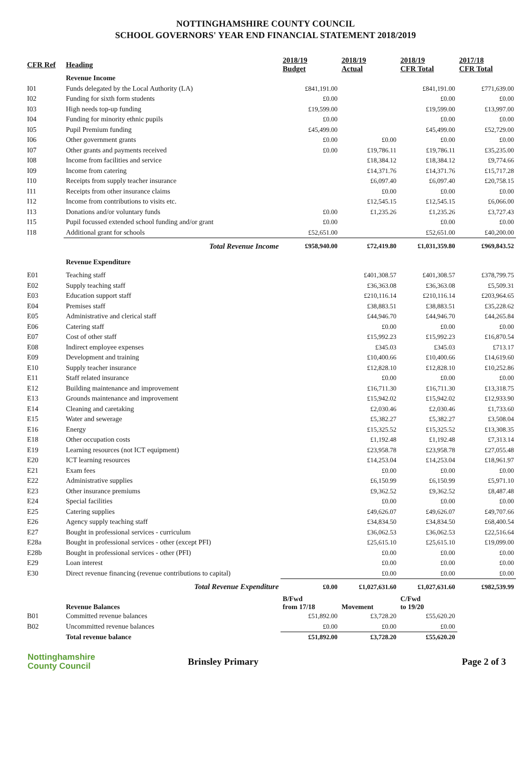NOTTINGHAMSHIRE COUNTY COUNCIL
SCHOOL GOVERNORS' YEAR END FINANCIAL STATEMENT 2018/2019
| CFR Ref | Heading | 2018/19 Budget | 2018/19 Actual | 2018/19 CFR Total | 2017/18 CFR Total |
| --- | --- | --- | --- | --- | --- |
| | Revenue Income | | | | |
| I01 | Funds delegated by the Local Authority (LA) | £841,191.00 | | £841,191.00 | £771,639.00 |
| I02 | Funding for sixth form students | £0.00 | | £0.00 | £0.00 |
| I03 | High needs top-up funding | £19,599.00 | | £19,599.00 | £13,997.00 |
| I04 | Funding for minority ethnic pupils | £0.00 | | £0.00 | £0.00 |
| I05 | Pupil Premium funding | £45,499.00 | | £45,499.00 | £52,729.00 |
| I06 | Other government grants | £0.00 | £0.00 | £0.00 | £0.00 |
| I07 | Other grants and payments received | £0.00 | £19,786.11 | £19,786.11 | £35,235.00 |
| I08 | Income from facilities and service | | £18,384.12 | £18,384.12 | £9,774.66 |
| I09 | Income from catering | | £14,371.76 | £14,371.76 | £15,717.28 |
| I10 | Receipts from supply teacher insurance | | £6,097.40 | £6,097.40 | £20,758.15 |
| I11 | Receipts from other insurance claims | | £0.00 | £0.00 | £0.00 |
| I12 | Income from contributions to visits etc. | | £12,545.15 | £12,545.15 | £6,066.00 |
| I13 | Donations and/or voluntary funds | £0.00 | £1,235.26 | £1,235.26 | £3,727.43 |
| I15 | Pupil focussed extended school funding and/or grant | £0.00 | | £0.00 | £0.00 |
| I18 | Additional grant for schools | £52,651.00 | | £52,651.00 | £40,200.00 |
| | Total Revenue Income | £958,940.00 | £72,419.80 | £1,031,359.80 | £969,843.52 |
| | Revenue Expenditure | | | | |
| E01 | Teaching staff | | £401,308.57 | £401,308.57 | £378,799.75 |
| E02 | Supply teaching staff | | £36,363.08 | £36,363.08 | £5,509.31 |
| E03 | Education support staff | | £210,116.14 | £210,116.14 | £203,964.65 |
| E04 | Premises staff | | £38,883.51 | £38,883.51 | £35,228.62 |
| E05 | Administrative and clerical staff | | £44,946.70 | £44,946.70 | £44,265.84 |
| E06 | Catering staff | | £0.00 | £0.00 | £0.00 |
| E07 | Cost of other staff | | £15,992.23 | £15,992.23 | £16,870.54 |
| E08 | Indirect employee expenses | | £345.03 | £345.03 | £713.17 |
| E09 | Development and training | | £10,400.66 | £10,400.66 | £14,619.60 |
| E10 | Supply teacher insurance | | £12,828.10 | £12,828.10 | £10,252.86 |
| E11 | Staff related insurance | | £0.00 | £0.00 | £0.00 |
| E12 | Building maintenance and improvement | | £16,711.30 | £16,711.30 | £13,318.75 |
| E13 | Grounds maintenance and improvement | | £15,942.02 | £15,942.02 | £12,933.90 |
| E14 | Cleaning and caretaking | | £2,030.46 | £2,030.46 | £1,733.60 |
| E15 | Water and sewerage | | £5,382.27 | £5,382.27 | £3,508.04 |
| E16 | Energy | | £15,325.52 | £15,325.52 | £13,308.35 |
| E18 | Other occupation costs | | £1,192.48 | £1,192.48 | £7,313.14 |
| E19 | Learning resources (not ICT equipment) | | £23,958.78 | £23,958.78 | £27,055.48 |
| E20 | ICT learning resources | | £14,253.04 | £14,253.04 | £18,961.97 |
| E21 | Exam fees | | £0.00 | £0.00 | £0.00 |
| E22 | Administrative supplies | | £6,150.99 | £6,150.99 | £5,971.10 |
| E23 | Other insurance premiums | | £9,362.52 | £9,362.52 | £8,487.48 |
| E24 | Special facilities | | £0.00 | £0.00 | £0.00 |
| E25 | Catering supplies | | £49,626.07 | £49,626.07 | £49,707.66 |
| E26 | Agency supply teaching staff | | £34,834.50 | £34,834.50 | £68,400.54 |
| E27 | Bought in professional services - curriculum | | £36,062.53 | £36,062.53 | £22,516.64 |
| E28a | Bought in professional services - other (except PFI) | | £25,615.10 | £25,615.10 | £19,099.00 |
| E28b | Bought in professional services - other (PFI) | | £0.00 | £0.00 | £0.00 |
| E29 | Loan interest | | £0.00 | £0.00 | £0.00 |
| E30 | Direct revenue financing (revenue contributions to capital) | | £0.00 | £0.00 | £0.00 |
| | Total Revenue Expenditure | £0.00 | £1,027,631.60 | £1,027,631.60 | £982,539.99 |
| | Revenue Balances | B/Fwd from 17/18 | Movement | C/Fwd to 19/20 | |
| B01 | Committed revenue balances | £51,892.00 | £3,728.20 | £55,620.20 | |
| B02 | Uncommitted revenue balances | £0.00 | £0.00 | £0.00 | |
| | Total revenue balance | £51,892.00 | £3,728.20 | £55,620.20 | |
Nottinghamshire
County Council
Brinsley Primary Page 2 of 3